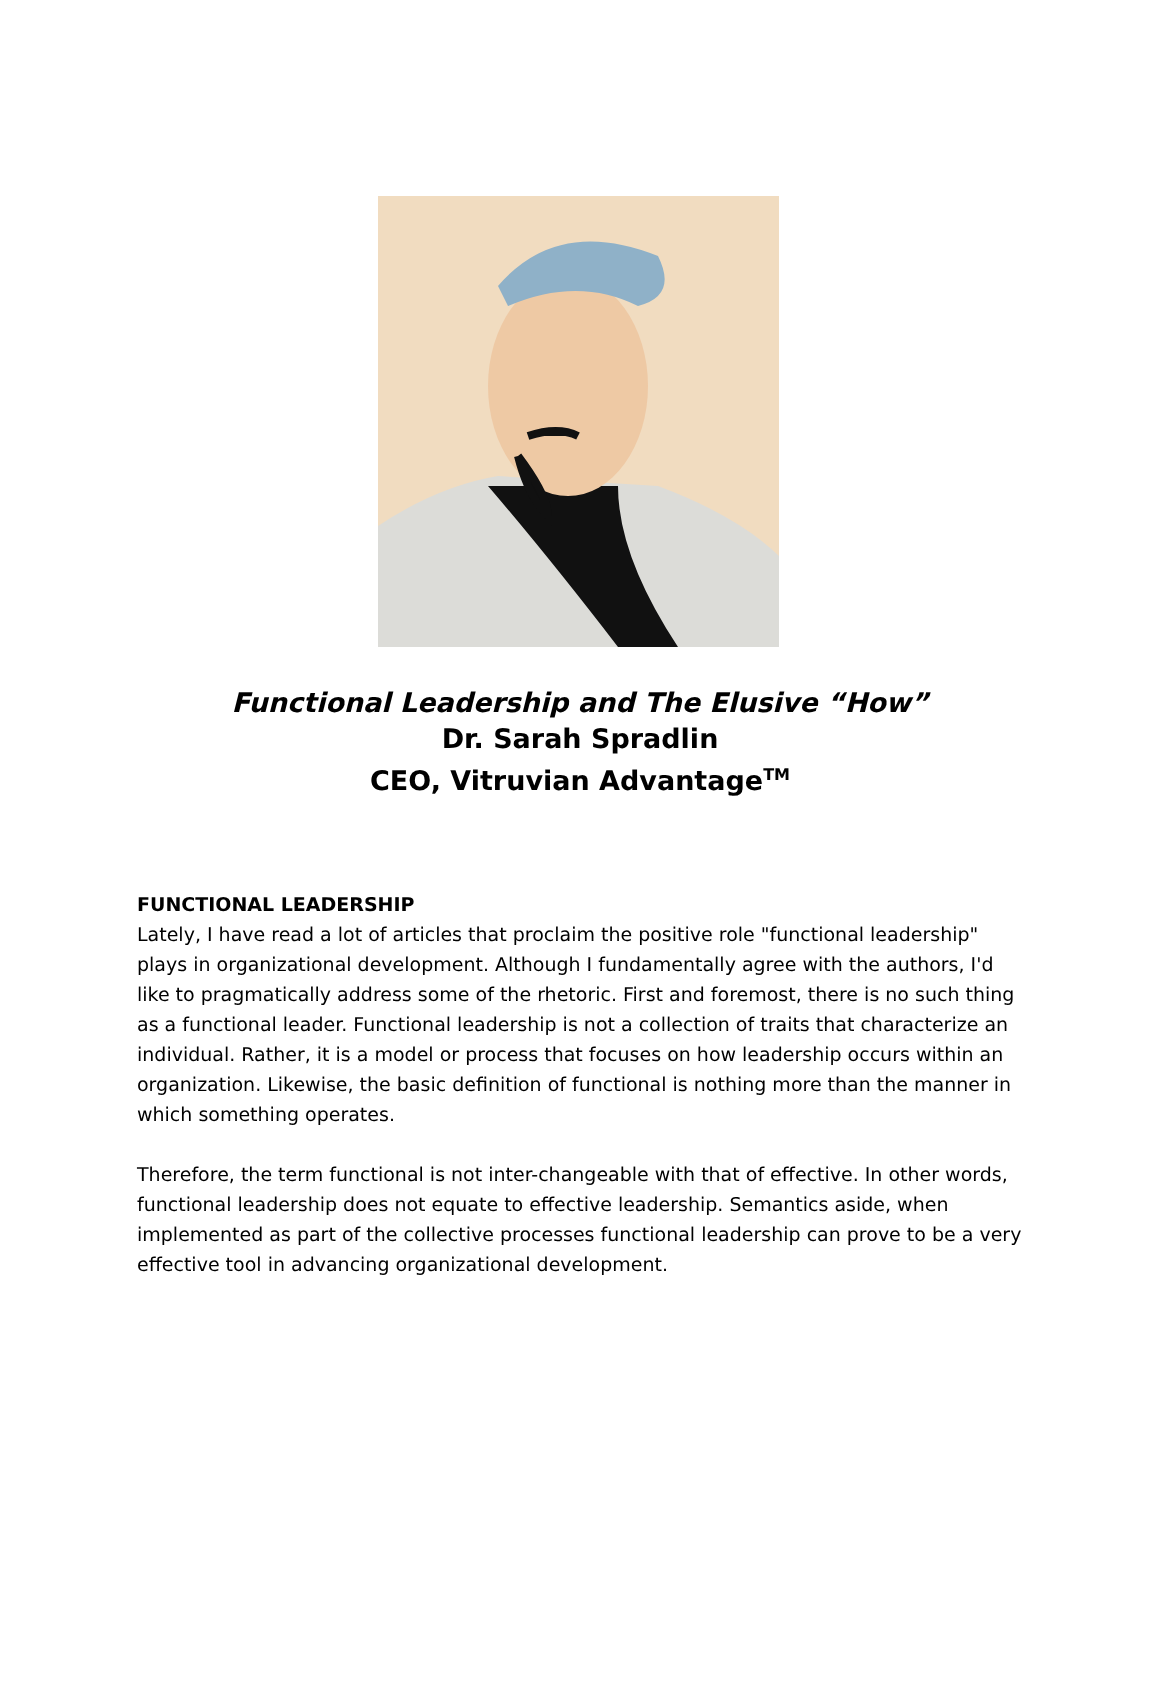Functional Leadership and The Elusive “How”
Dr. Sarah Spradlin
CEO, Vitruvian Advantage<sup>TM</sup>
FUNCTIONAL LEADERSHIP
Lately, I have read a lot of articles that proclaim the positive role "functional leadership" plays in organizational development. Although I fundamentally agree with the authors, I'd like to pragmatically address some of the rhetoric. First and foremost, there is no such thing as a functional leader. Functional leadership is not a collection of traits that characterize an individual. Rather, it is a model or process that focuses on how leadership occurs within an organization. Likewise, the basic definition of functional is nothing more than the manner in which something operates.
Therefore, the term functional is not inter-changeable with that of effective. In other words, functional leadership does not equate to effective leadership. Semantics aside, when implemented as part of the collective processes functional leadership can prove to be a very effective tool in advancing organizational development.